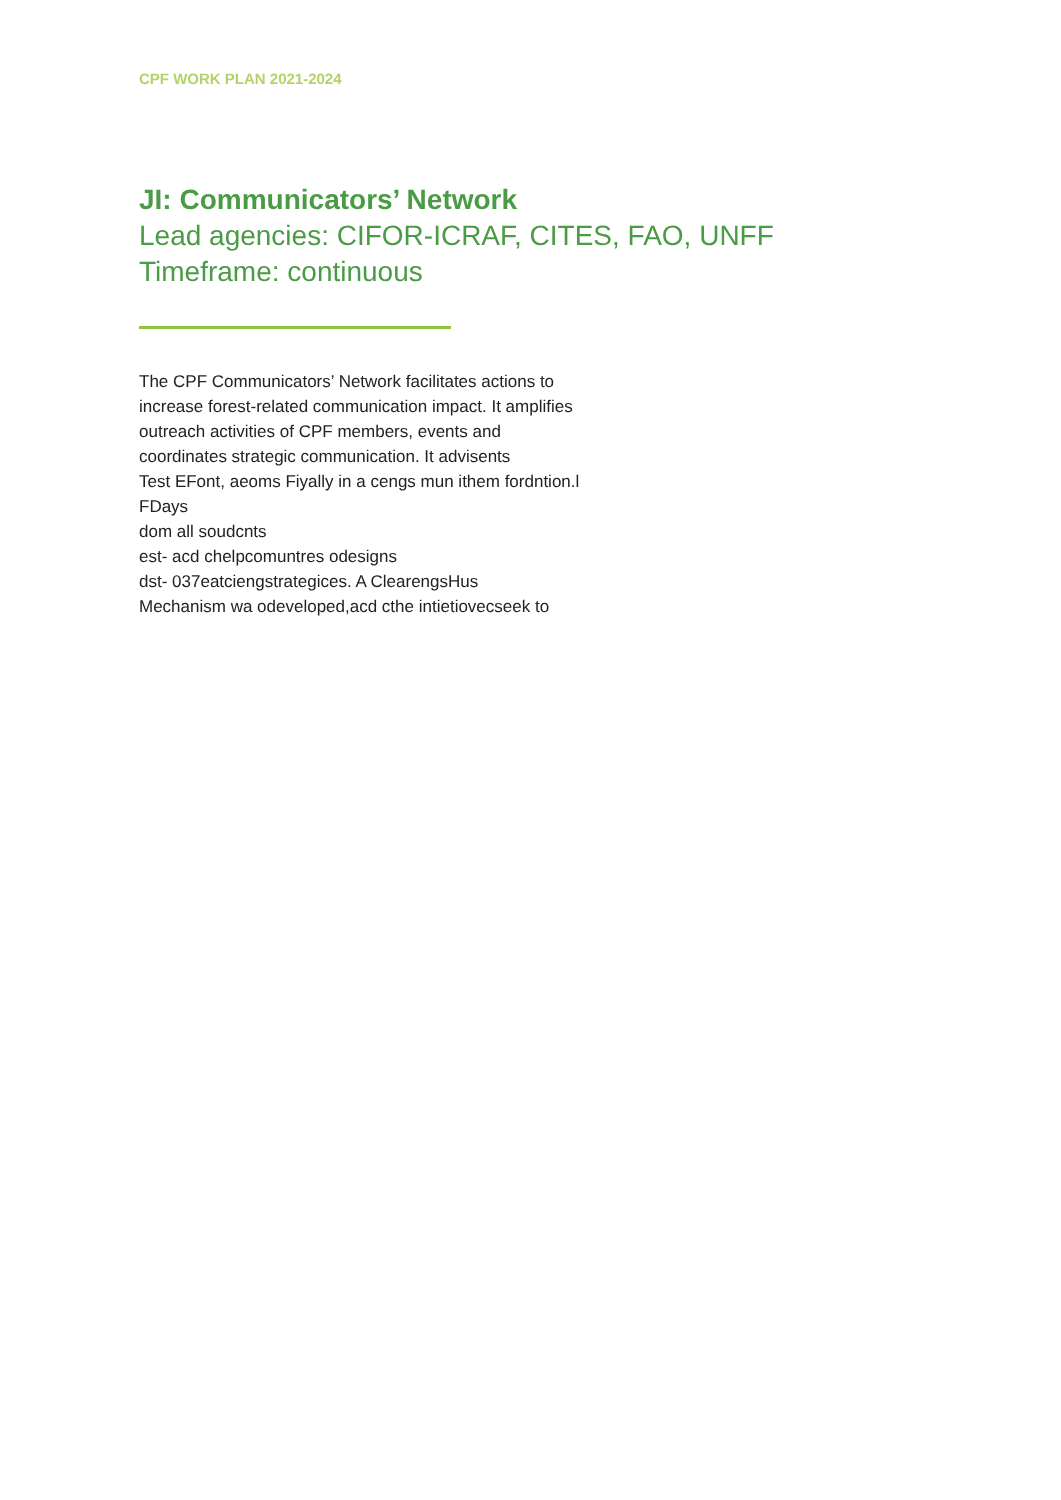CPF WORK PLAN 2021-2024
JI: Communicators’ Network
Lead agencies: CIFOR-ICRAF, CITES, FAO, UNFF
Timeframe: continuous
The CPF Communicators’ Network facilitates actions to increase forest-related communication impact. It amplifies outreach activities of CPF members, events and coordinates strategic communication. It advisents
Test EFont, aeoms Fiyally in a cengs mun ithem fordntion.l FDays
dom all soudcnts
est- acd chelpcomuntres odesigns
dst- 037eatciengstrategices. A ClearengsHus
Mechanism wa odeveloped,acd cthe intietiovecseek to